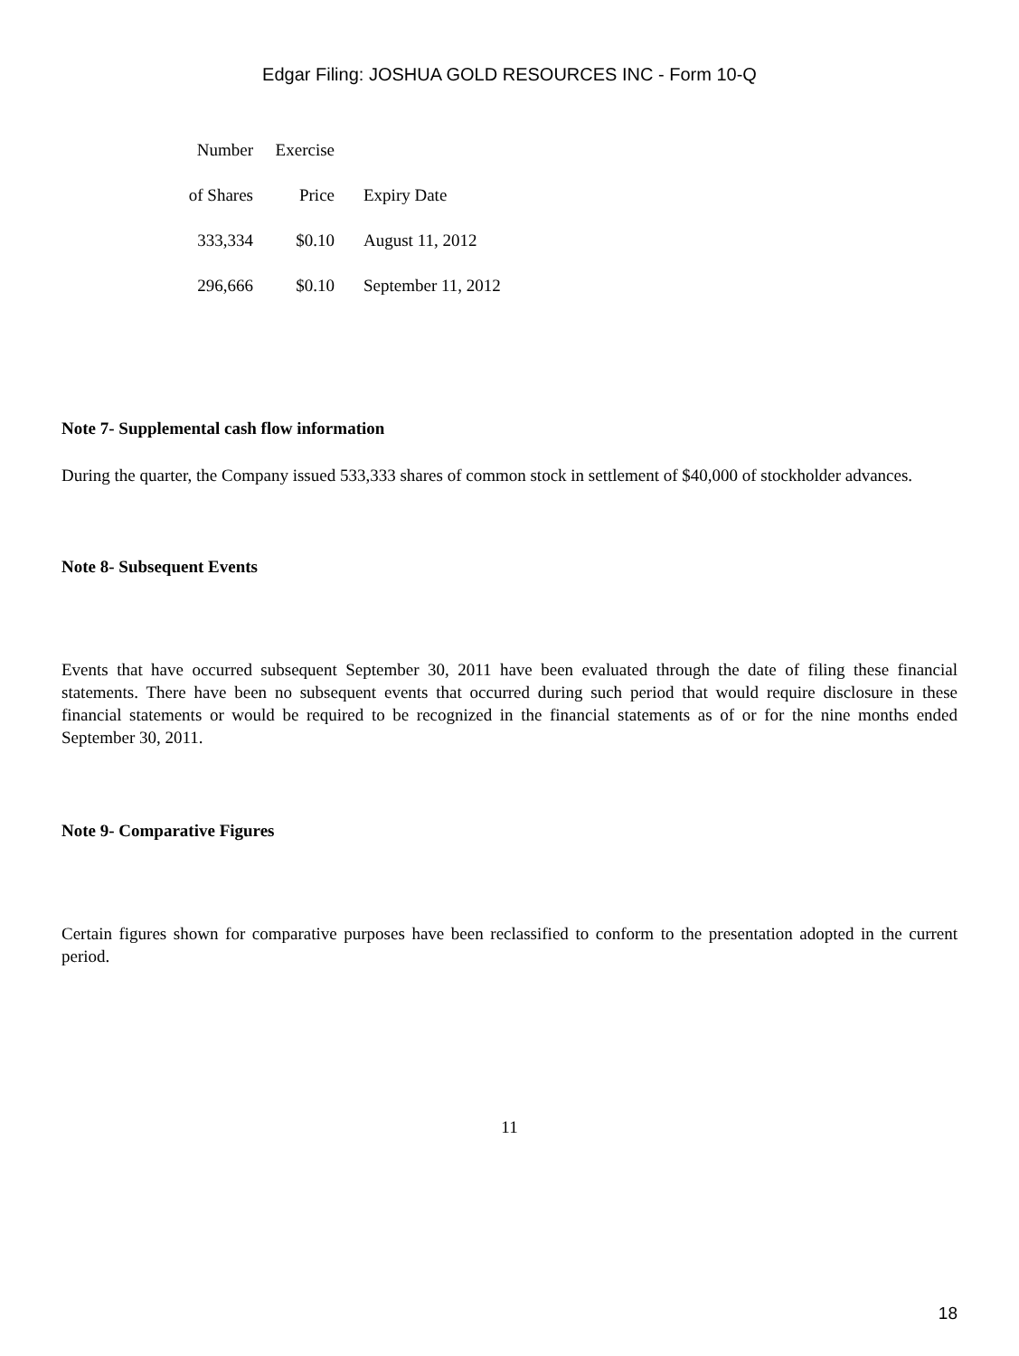Edgar Filing: JOSHUA GOLD RESOURCES INC - Form 10-Q
| Number | Exercise | |
| of Shares | Price | Expiry Date |
| 333,334 | $0.10 | August 11, 2012 |
| 296,666 | $0.10 | September 11, 2012 |
Note 7- Supplemental cash flow information
During the quarter, the Company issued 533,333 shares of common stock in settlement of $40,000 of stockholder advances.
Note 8- Subsequent Events
Events that have occurred subsequent September 30, 2011 have been evaluated through the date of filing these financial statements. There have been no subsequent events that occurred during such period that would require disclosure in these financial statements or would be required to be recognized in the financial statements as of or for the nine months ended September 30, 2011.
Note 9- Comparative Figures
Certain figures shown for comparative purposes have been reclassified to conform to the presentation adopted in the current period.
11
18